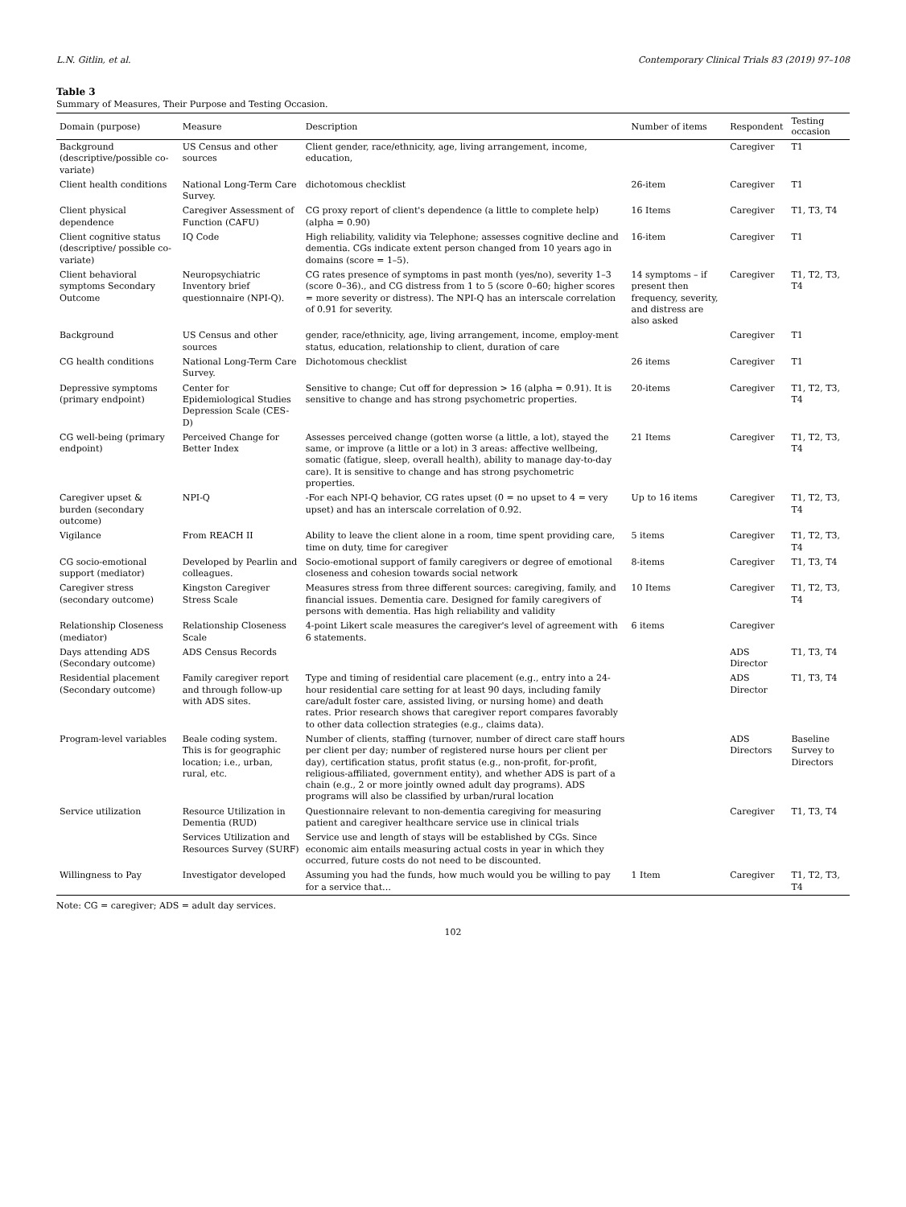L.N. Gitlin, et al. Contemporary Clinical Trials 83 (2019) 97–108
Table 3
Summary of Measures, Their Purpose and Testing Occasion.
| Domain (purpose) | Measure | Description | Number of items | Respondent | Testing occasion |
| --- | --- | --- | --- | --- | --- |
| Background (descriptive/possible co-variate) | US Census and other sources | Client gender, race/ethnicity, age, living arrangement, income, education, | | Caregiver | T1 |
| Client health conditions | National Long-Term Care Survey. | dichotomous checklist | 26-item | Caregiver | T1 |
| Client physical dependence | Caregiver Assessment of Function (CAFU) | CG proxy report of client's dependence (a little to complete help) (alpha = 0.90) | 16 Items | Caregiver | T1, T3, T4 |
| Client cognitive status (descriptive/ possible co-variate) | IQ Code | High reliability, validity via Telephone; assesses cognitive decline and dementia. CGs indicate extent person changed from 10 years ago in domains (score = 1–5). | 16-item | Caregiver | T1 |
| Client behavioral symptoms Secondary Outcome | Neuropsychiatric Inventory brief questionnaire (NPI-Q). | CG rates presence of symptoms in past month (yes/no), severity 1–3 (score 0–36)., and CG distress from 1 to 5 (score 0–60; higher scores = more severity or distress). The NPI-Q has an interscale correlation of 0.91 for severity. | 14 symptoms – if present then frequency, severity, and distress are also asked | Caregiver | T1, T2, T3, T4 |
| Background | US Census and other sources | gender, race/ethnicity, age, living arrangement, income, employ-ment status, education, relationship to client, duration of care | | Caregiver | T1 |
| CG health conditions | National Long-Term Care Survey. | Dichotomous checklist | 26 items | Caregiver | T1 |
| Depressive symptoms (primary endpoint) | Center for Epidemiological Studies Depression Scale (CES-D) | Sensitive to change; Cut off for depression > 16 (alpha = 0.91). It is sensitive to change and has strong psychometric properties. | 20-items | Caregiver | T1, T2, T3, T4 |
| CG well-being (primary endpoint) | Perceived Change for Better Index | Assesses perceived change (gotten worse (a little, a lot), stayed the same, or improve (a little or a lot) in 3 areas: affective wellbeing, somatic (fatigue, sleep, overall health), ability to manage day-to-day care). It is sensitive to change and has strong psychometric properties. | 21 Items | Caregiver | T1, T2, T3, T4 |
| Caregiver upset & burden (secondary outcome) | NPI-Q | -For each NPI-Q behavior, CG rates upset (0 = no upset to 4 = very upset) and has an interscale correlation of 0.92. | Up to 16 items | Caregiver | T1, T2, T3, T4 |
| Vigilance | From REACH II | Ability to leave the client alone in a room, time spent providing care, time on duty, time for caregiver | 5 items | Caregiver | T1, T2, T3, T4 |
| CG socio-emotional support (mediator) | Developed by Pearlin and colleagues. | Socio-emotional support of family caregivers or degree of emotional closeness and cohesion towards social network | 8-items | Caregiver | T1, T3, T4 |
| Caregiver stress (secondary outcome) | Kingston Caregiver Stress Scale | Measures stress from three different sources: caregiving, family, and financial issues. Dementia care. Designed for family caregivers of persons with dementia. Has high reliability and validity | 10 Items | Caregiver | T1, T2, T3, T4 |
| Relationship Closeness (mediator) | Relationship Closeness Scale | 4-point Likert scale measures the caregiver's level of agreement with 6 statements. | 6 items | Caregiver | |
| Days attending ADS (Secondary outcome) | ADS Census Records | | | ADS Director | T1, T3, T4 |
| Residential placement (Secondary outcome) | Family caregiver report and through follow-up with ADS sites. | Type and timing of residential care placement (e.g., entry into a 24-hour residential care setting for at least 90 days, including family care/adult foster care, assisted living, or nursing home) and death rates. Prior research shows that caregiver report compares favorably to other data collection strategies (e.g., claims data). | | ADS Director | T1, T3, T4 |
| Program-level variables | Beale coding system. This is for geographic location; i.e., urban, rural, etc. | Number of clients, staffing (turnover, number of direct care staff hours per client per day; number of registered nurse hours per client per day), certification status, profit status (e.g., non-profit, for-profit, religious-affiliated, government entity), and whether ADS is part of a chain (e.g., 2 or more jointly owned adult day programs). ADS programs will also be classified by urban/rural location | | ADS Directors | Baseline Survey to Directors |
| Service utilization | Resource Utilization in Dementia (RUD) | Questionnaire relevant to non-dementia caregiving for measuring patient and caregiver healthcare service use in clinical trials | | Caregiver | T1, T3, T4 |
| | Services Utilization and Resources Survey (SURF) | Service use and length of stays will be established by CGs. Since economic aim entails measuring actual costs in year in which they occurred, future costs do not need to be discounted. | | | |
| Willingness to Pay | Investigator developed | Assuming you had the funds, how much would you be willing to pay for a service that… | 1 Item | Caregiver | T1, T2, T3, T4 |
Note: CG = caregiver; ADS = adult day services.
102